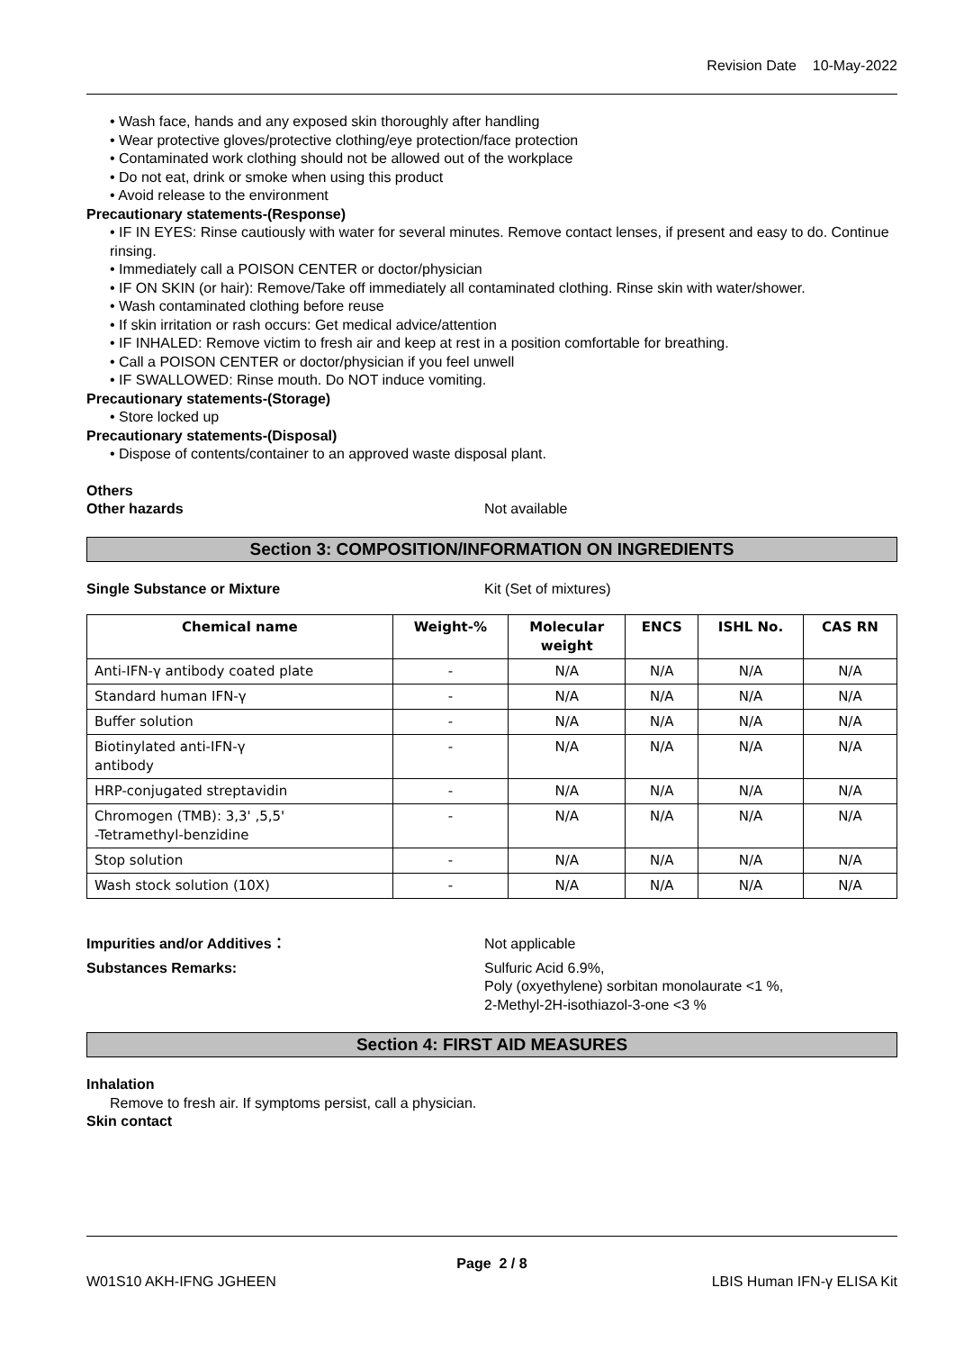Revision Date 10-May-2022
• Wash face, hands and any exposed skin thoroughly after handling
• Wear protective gloves/protective clothing/eye protection/face protection
• Contaminated work clothing should not be allowed out of the workplace
• Do not eat, drink or smoke when using this product
• Avoid release to the environment
Precautionary statements-(Response)
• IF IN EYES: Rinse cautiously with water for several minutes. Remove contact lenses, if present and easy to do. Continue rinsing.
• Immediately call a POISON CENTER or doctor/physician
• IF ON SKIN (or hair): Remove/Take off immediately all contaminated clothing. Rinse skin with water/shower.
• Wash contaminated clothing before reuse
• If skin irritation or rash occurs: Get medical advice/attention
• IF INHALED: Remove victim to fresh air and keep at rest in a position comfortable for breathing.
• Call a POISON CENTER or doctor/physician if you feel unwell
• IF SWALLOWED: Rinse mouth. Do NOT induce vomiting.
Precautionary statements-(Storage)
• Store locked up
Precautionary statements-(Disposal)
• Dispose of contents/container to an approved waste disposal plant.
Others
Other hazards Not available
Section 3: COMPOSITION/INFORMATION ON INGREDIENTS
Single Substance or Mixture Kit (Set of mixtures)
| Chemical name | Weight-% | Molecular weight | ENCS | ISHL No. | CAS RN |
| --- | --- | --- | --- | --- | --- |
| Anti-IFN-γ antibody coated plate | - | N/A | N/A | N/A | N/A |
| Standard human IFN-γ | - | N/A | N/A | N/A | N/A |
| Buffer solution | - | N/A | N/A | N/A | N/A |
| Biotinylated anti-IFN-γ antibody | - | N/A | N/A | N/A | N/A |
| HRP-conjugated streptavidin | - | N/A | N/A | N/A | N/A |
| Chromogen (TMB): 3,3' ,5,5' -Tetramethyl-benzidine | - | N/A | N/A | N/A | N/A |
| Stop solution | - | N/A | N/A | N/A | N/A |
| Wash stock solution (10X) | - | N/A | N/A | N/A | N/A |
Impurities and/or Additives： Not applicable
Substances Remarks: Sulfuric Acid 6.9%,
Poly (oxyethylene) sorbitan monolaurate <1 %,
2-Methyl-2H-isothiazol-3-one <3 %
Section 4: FIRST AID MEASURES
Inhalation
Remove to fresh air. If symptoms persist, call a physician.
Skin contact
Page 2 / 8
W01S10 AKH-IFNG JGHEEN LBIS Human IFN-γ ELISA Kit